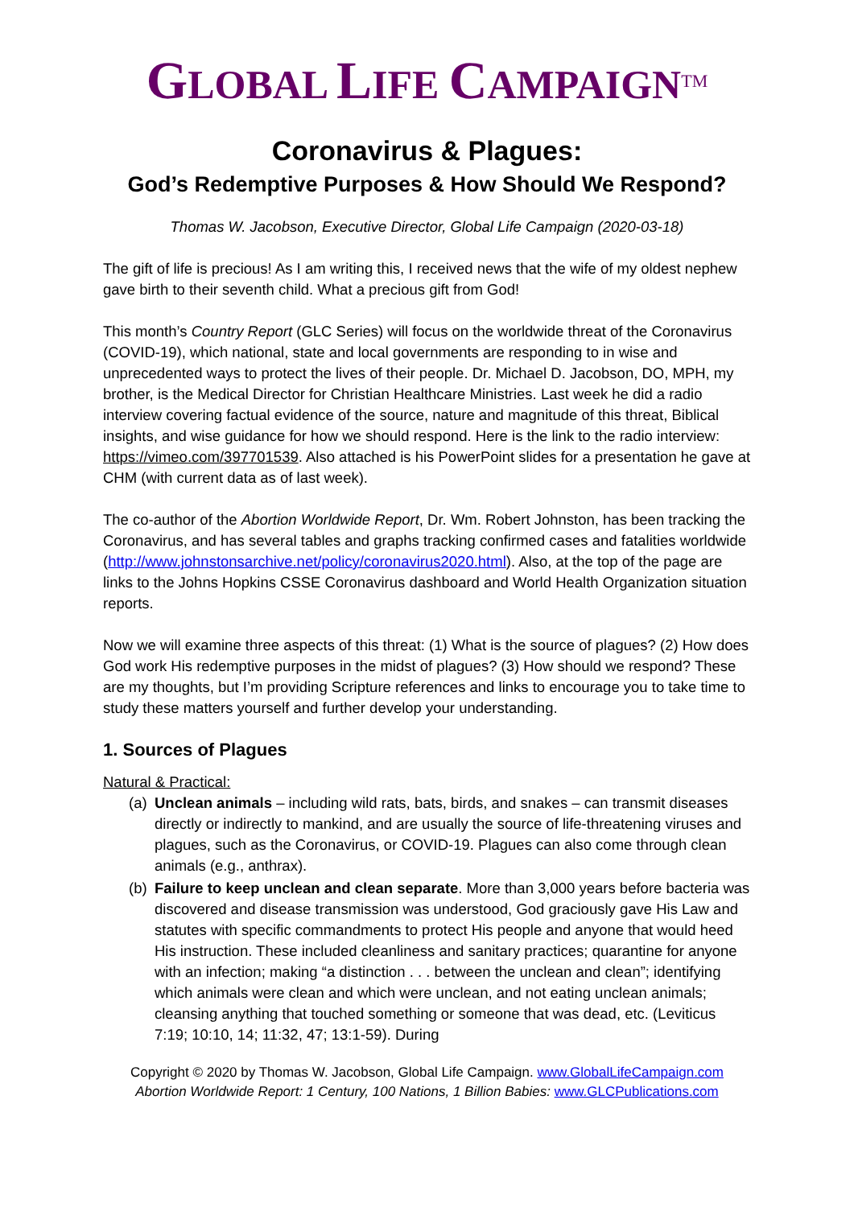GLOBAL LIFE CAMPAIGN<sup>TM</sup>
Coronavirus & Plagues:
God’s Redemptive Purposes & How Should We Respond?
Thomas W. Jacobson, Executive Director, Global Life Campaign (2020-03-18)
The gift of life is precious! As I am writing this, I received news that the wife of my oldest nephew gave birth to their seventh child. What a precious gift from God!
This month’s Country Report (GLC Series) will focus on the worldwide threat of the Coronavirus (COVID-19), which national, state and local governments are responding to in wise and unprecedented ways to protect the lives of their people. Dr. Michael D. Jacobson, DO, MPH, my brother, is the Medical Director for Christian Healthcare Ministries. Last week he did a radio interview covering factual evidence of the source, nature and magnitude of this threat, Biblical insights, and wise guidance for how we should respond. Here is the link to the radio interview: https://vimeo.com/397701539. Also attached is his PowerPoint slides for a presentation he gave at CHM (with current data as of last week).
The co-author of the Abortion Worldwide Report, Dr. Wm. Robert Johnston, has been tracking the Coronavirus, and has several tables and graphs tracking confirmed cases and fatalities worldwide (http://www.johnstonsarchive.net/policy/coronavirus2020.html). Also, at the top of the page are links to the Johns Hopkins CSSE Coronavirus dashboard and World Health Organization situation reports.
Now we will examine three aspects of this threat: (1) What is the source of plagues? (2) How does God work His redemptive purposes in the midst of plagues? (3) How should we respond? These are my thoughts, but I’m providing Scripture references and links to encourage you to take time to study these matters yourself and further develop your understanding.
1. Sources of Plagues
Natural & Practical:
(a) Unclean animals – including wild rats, bats, birds, and snakes – can transmit diseases directly or indirectly to mankind, and are usually the source of life-threatening viruses and plagues, such as the Coronavirus, or COVID-19. Plagues can also come through clean animals (e.g., anthrax).
(b) Failure to keep unclean and clean separate. More than 3,000 years before bacteria was discovered and disease transmission was understood, God graciously gave His Law and statutes with specific commandments to protect His people and anyone that would heed His instruction. These included cleanliness and sanitary practices; quarantine for anyone with an infection; making “a distinction . . . between the unclean and clean”; identifying which animals were clean and which were unclean, and not eating unclean animals; cleansing anything that touched something or someone that was dead, etc. (Leviticus 7:19; 10:10, 14; 11:32, 47; 13:1-59). During
Copyright © 2020 by Thomas W. Jacobson, Global Life Campaign. www.GlobalLifeCampaign.com
Abortion Worldwide Report: 1 Century, 100 Nations, 1 Billion Babies: www.GLCPublications.com